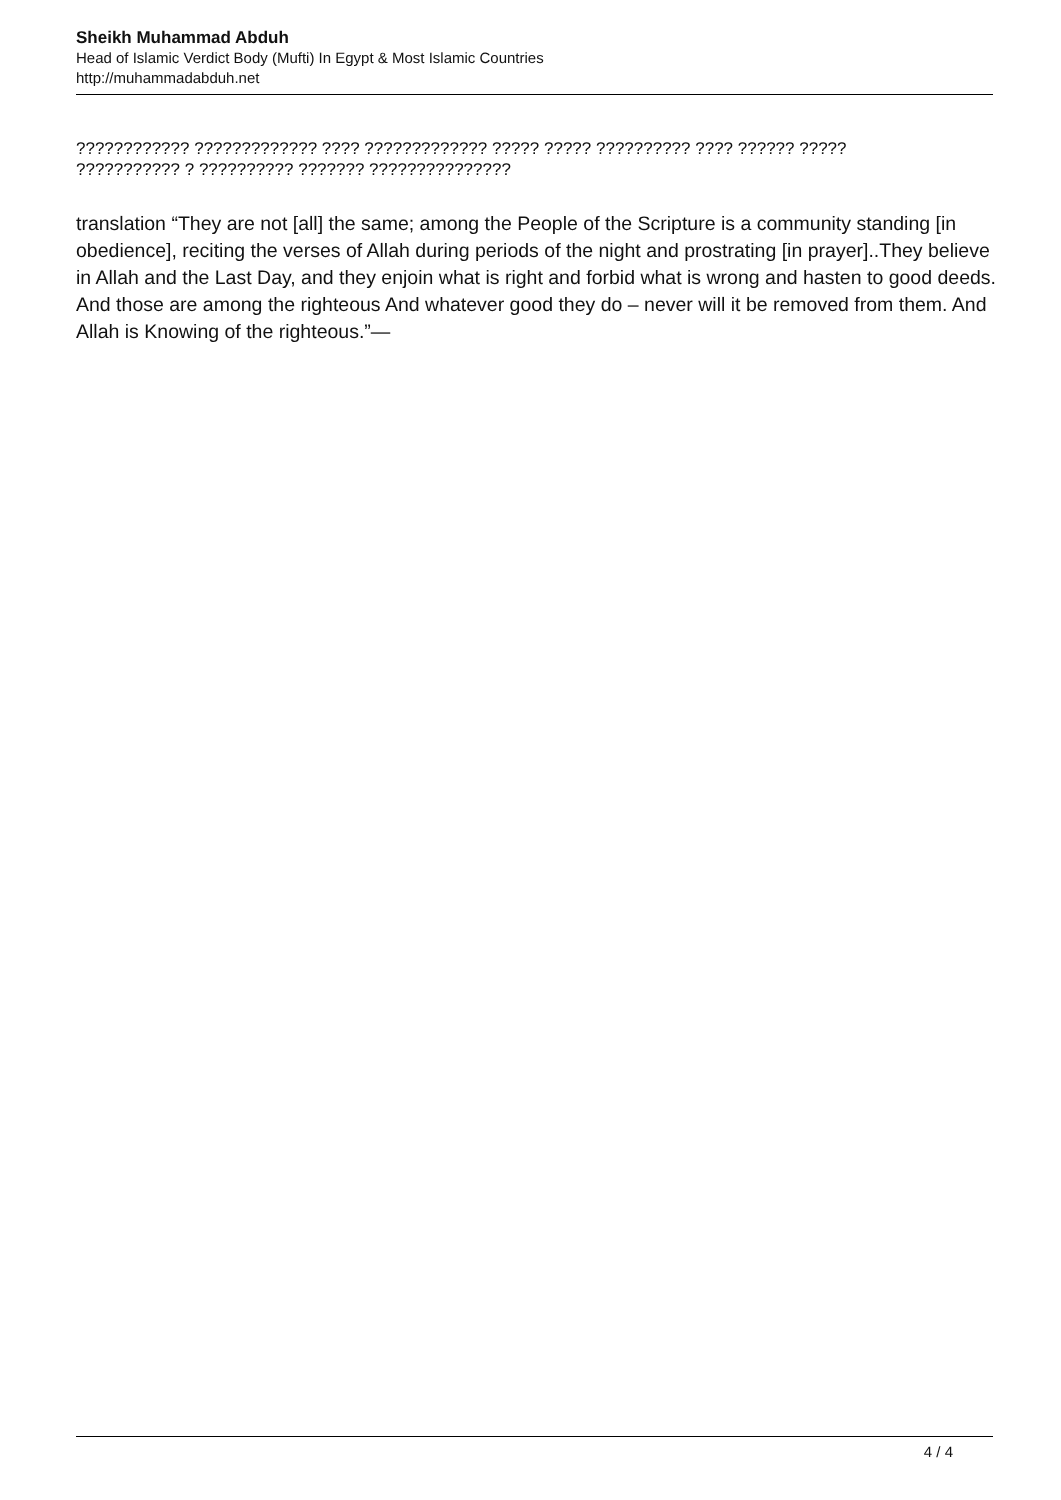Sheikh Muhammad Abduh
Head of Islamic Verdict Body (Mufti) In Egypt & Most Islamic Countries
http://muhammadabduh.net
???????????? ????????????? ???? ????????????? ????? ????? ?????????? ???? ?????? ?????
??????????? ? ?????????? ??????? ???????????????
translation “They are not [all] the same; among the People of the Scripture is a community standing [in obedience], reciting the verses of Allah during periods of the night and prostrating [in prayer]..They believe in Allah and the Last Day, and they enjoin what is right and forbid what is wrong and hasten to good deeds. And those are among the righteous And whatever good they do – never will it be removed from them. And Allah is Knowing of the righteous.”—
4 / 4